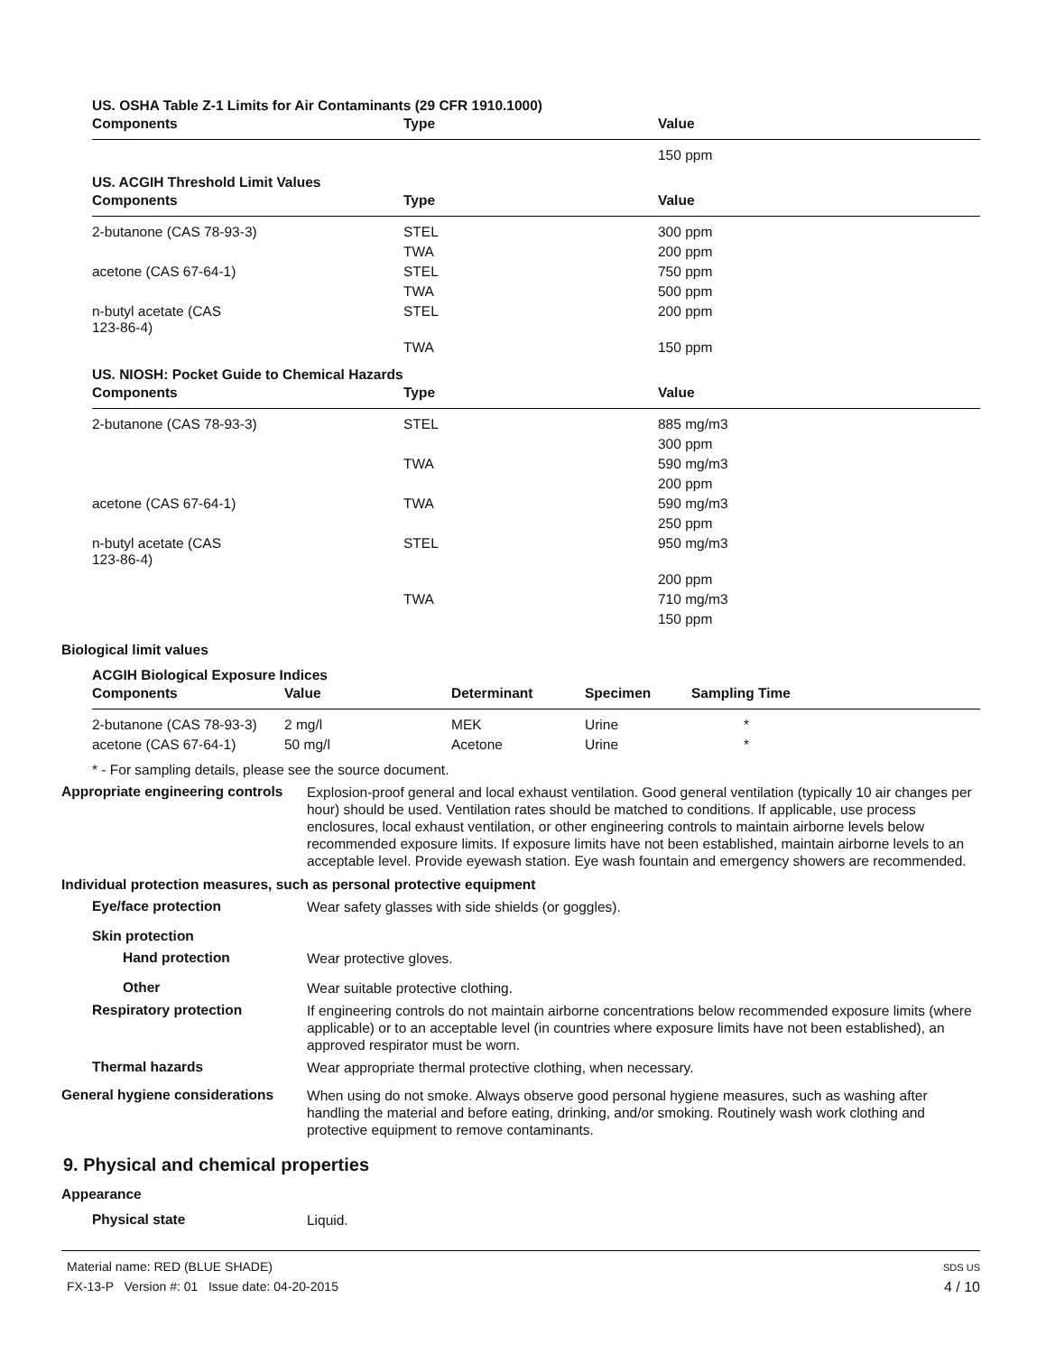US. OSHA Table Z-1 Limits for Air Contaminants (29 CFR 1910.1000)
| Components | Type | Value |
| --- | --- | --- |
| | | 150 ppm |
US. ACGIH Threshold Limit Values
| Components | Type | Value |
| --- | --- | --- |
| 2-butanone (CAS 78-93-3) | STEL | 300 ppm |
| | TWA | 200 ppm |
| acetone (CAS 67-64-1) | STEL | 750 ppm |
| | TWA | 500 ppm |
| n-butyl acetate (CAS 123-86-4) | STEL | 200 ppm |
| | TWA | 150 ppm |
US. NIOSH: Pocket Guide to Chemical Hazards
| Components | Type | Value |
| --- | --- | --- |
| 2-butanone (CAS 78-93-3) | STEL | 885 mg/m3 |
| | | 300 ppm |
| | TWA | 590 mg/m3 |
| | | 200 ppm |
| acetone (CAS 67-64-1) | TWA | 590 mg/m3 |
| | | 250 ppm |
| n-butyl acetate (CAS 123-86-4) | STEL | 950 mg/m3 |
| | | 200 ppm |
| | TWA | 710 mg/m3 |
| | | 150 ppm |
Biological limit values
ACGIH Biological Exposure Indices
| Components | Value | Determinant | Specimen | Sampling Time |
| --- | --- | --- | --- | --- |
| 2-butanone (CAS 78-93-3) | 2 mg/l | MEK | Urine | * |
| acetone (CAS 67-64-1) | 50 mg/l | Acetone | Urine | * |
* - For sampling details, please see the source document.
Appropriate engineering controls
Explosion-proof general and local exhaust ventilation. Good general ventilation (typically 10 air changes per hour) should be used. Ventilation rates should be matched to conditions. If applicable, use process enclosures, local exhaust ventilation, or other engineering controls to maintain airborne levels below recommended exposure limits. If exposure limits have not been established, maintain airborne levels to an acceptable level. Provide eyewash station. Eye wash fountain and emergency showers are recommended.
Individual protection measures, such as personal protective equipment
Eye/face protection
Wear safety glasses with side shields (or goggles).
Skin protection
Hand protection
Wear protective gloves.
Other
Wear suitable protective clothing.
Respiratory protection
If engineering controls do not maintain airborne concentrations below recommended exposure limits (where applicable) or to an acceptable level (in countries where exposure limits have not been established), an approved respirator must be worn.
Thermal hazards
Wear appropriate thermal protective clothing, when necessary.
General hygiene considerations
When using do not smoke. Always observe good personal hygiene measures, such as washing after handling the material and before eating, drinking, and/or smoking. Routinely wash work clothing and protective equipment to remove contaminants.
9. Physical and chemical properties
Appearance
Physical state
Liquid.
Material name: RED (BLUE SHADE)
FX-13-P Version #: 01 Issue date: 04-20-2015
SDS US
4 / 10